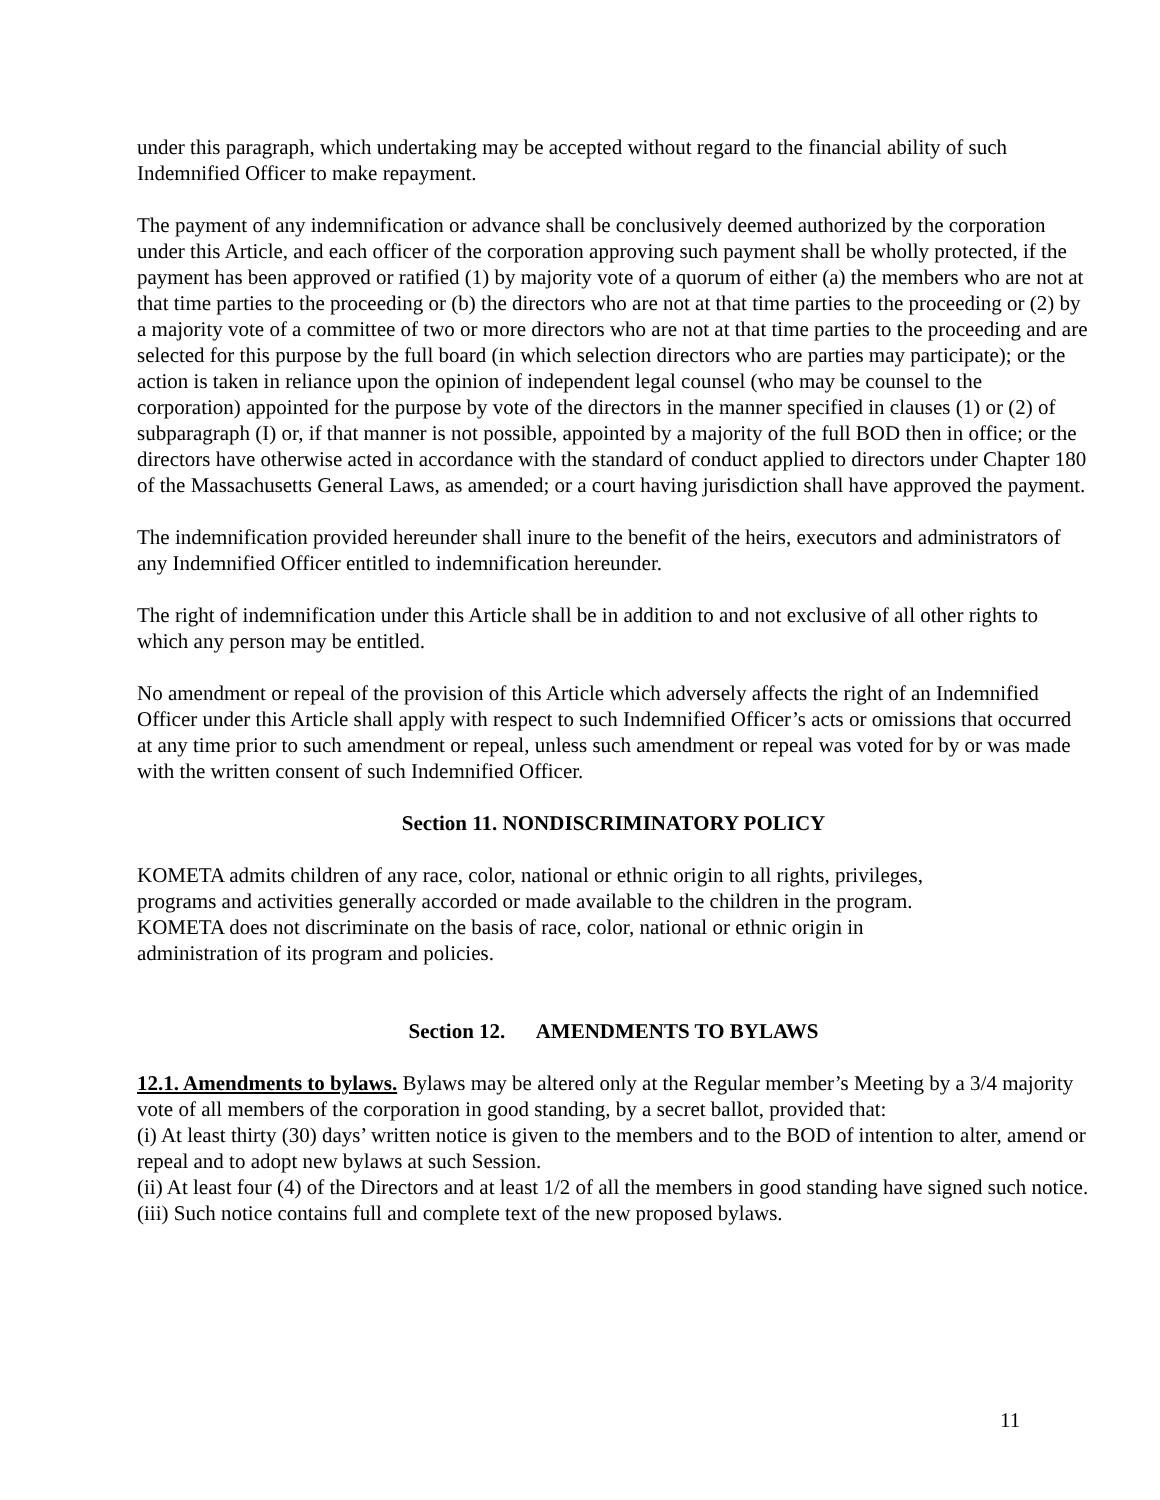under this paragraph, which undertaking may be accepted without regard to the financial ability of such Indemnified Officer to make repayment.
The payment of any indemnification or advance shall be conclusively deemed authorized by the corporation under this Article, and each officer of the corporation approving such payment shall be wholly protected, if the payment has been approved or ratified (1) by majority vote of a quorum of either (a) the members who are not at that time parties to the proceeding or (b) the directors who are not at that time parties to the proceeding or (2) by a majority vote of a committee of two or more directors who are not at that time parties to the proceeding and are selected for this purpose by the full board (in which selection directors who are parties may participate); or the action is taken in reliance upon the opinion of independent legal counsel (who may be counsel to the corporation) appointed for the purpose by vote of the directors in the manner specified in clauses (1) or (2) of subparagraph (I) or, if that manner is not possible, appointed by a majority of the full BOD then in office; or the directors have otherwise acted in accordance with the standard of conduct applied to directors under Chapter 180 of the Massachusetts General Laws, as amended; or a court having jurisdiction shall have approved the payment.
The indemnification provided hereunder shall inure to the benefit of the heirs, executors and administrators of any Indemnified Officer entitled to indemnification hereunder.
The right of indemnification under this Article shall be in addition to and not exclusive of all other rights to which any person may be entitled.
No amendment or repeal of the provision of this Article which adversely affects the right of an Indemnified Officer under this Article shall apply with respect to such Indemnified Officer’s acts or omissions that occurred at any time prior to such amendment or repeal, unless such amendment or repeal was voted for by or was made with the written consent of such Indemnified Officer.
Section 11. NONDISCRIMINATORY POLICY
KOMETA admits children of any race, color, national or ethnic origin to all rights, privileges,
programs and activities generally accorded or made available to the children in the program.
KOMETA does not discriminate on the basis of race, color, national or ethnic origin in
administration of its program and policies.
Section 12. AMENDMENTS TO BYLAWS
12.1. Amendments to bylaws. Bylaws may be altered only at the Regular member’s Meeting by a 3/4 majority vote of all members of the corporation in good standing, by a secret ballot, provided that:
(i) At least thirty (30) days’ written notice is given to the members and to the BOD of intention to alter, amend or repeal and to adopt new bylaws at such Session.
(ii) At least four (4) of the Directors and at least 1/2 of all the members in good standing have signed such notice.
(iii) Such notice contains full and complete text of the new proposed bylaws.
11